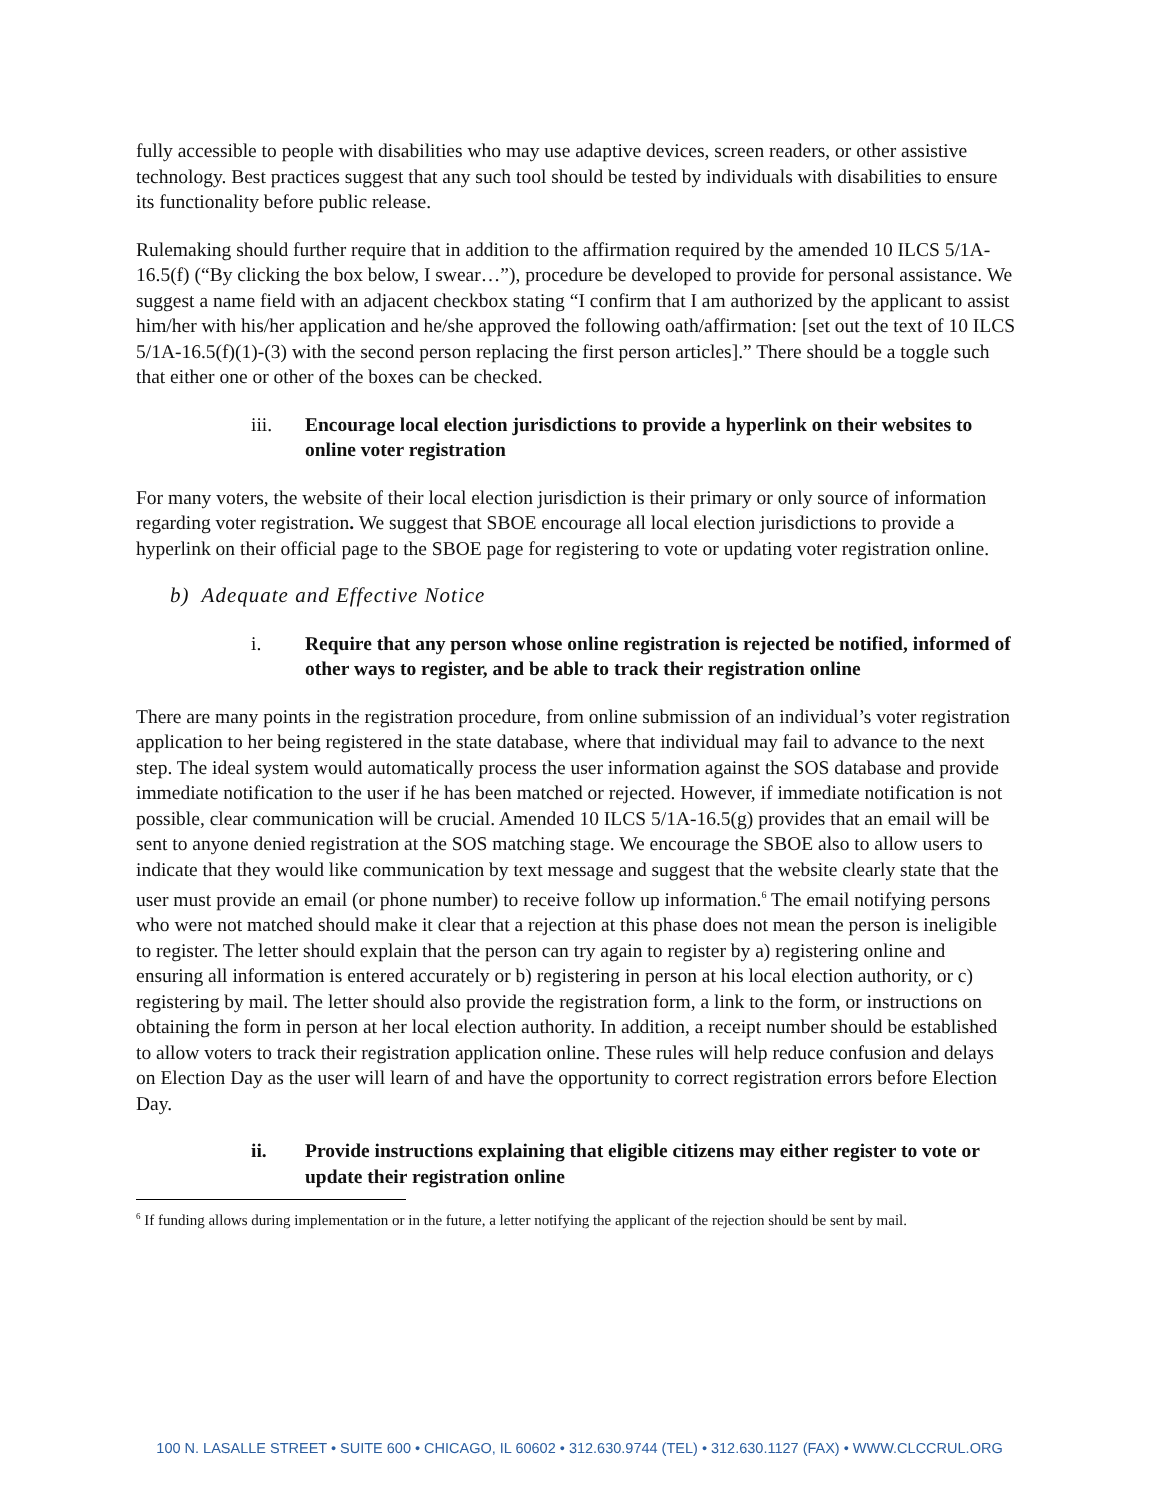fully accessible to people with disabilities who may use adaptive devices, screen readers, or other assistive technology. Best practices suggest that any such tool should be tested by individuals with disabilities to ensure its functionality before public release.
Rulemaking should further require that in addition to the affirmation required by the amended 10 ILCS 5/1A-16.5(f) (“By clicking the box below, I swear…”), procedure be developed to provide for personal assistance. We suggest a name field with an adjacent checkbox stating “I confirm that I am authorized by the applicant to assist him/her with his/her application and he/she approved the following oath/affirmation: [set out the text of 10 ILCS 5/1A-16.5(f)(1)-(3) with the second person replacing the first person articles].” There should be a toggle such that either one or other of the boxes can be checked.
iii. Encourage local election jurisdictions to provide a hyperlink on their websites to online voter registration
For many voters, the website of their local election jurisdiction is their primary or only source of information regarding voter registration. We suggest that SBOE encourage all local election jurisdictions to provide a hyperlink on their official page to the SBOE page for registering to vote or updating voter registration online.
b) Adequate and Effective Notice
i. Require that any person whose online registration is rejected be notified, informed of other ways to register, and be able to track their registration online
There are many points in the registration procedure, from online submission of an individual’s voter registration application to her being registered in the state database, where that individual may fail to advance to the next step. The ideal system would automatically process the user information against the SOS database and provide immediate notification to the user if he has been matched or rejected. However, if immediate notification is not possible, clear communication will be crucial. Amended 10 ILCS 5/1A-16.5(g) provides that an email will be sent to anyone denied registration at the SOS matching stage. We encourage the SBOE also to allow users to indicate that they would like communication by text message and suggest that the website clearly state that the user must provide an email (or phone number) to receive follow up information.<sup>6</sup> The email notifying persons who were not matched should make it clear that a rejection at this phase does not mean the person is ineligible to register. The letter should explain that the person can try again to register by a) registering online and ensuring all information is entered accurately or b) registering in person at his local election authority, or c) registering by mail. The letter should also provide the registration form, a link to the form, or instructions on obtaining the form in person at her local election authority. In addition, a receipt number should be established to allow voters to track their registration application online. These rules will help reduce confusion and delays on Election Day as the user will learn of and have the opportunity to correct registration errors before Election Day.
ii. Provide instructions explaining that eligible citizens may either register to vote or update their registration online
<sup>6</sup> If funding allows during implementation or in the future, a letter notifying the applicant of the rejection should be sent by mail.
100 N. LASALLE STREET • SUITE 600 • CHICAGO, IL 60602 • 312.630.9744 (TEL) • 312.630.1127 (FAX) • WWW.CLCCRUL.ORG